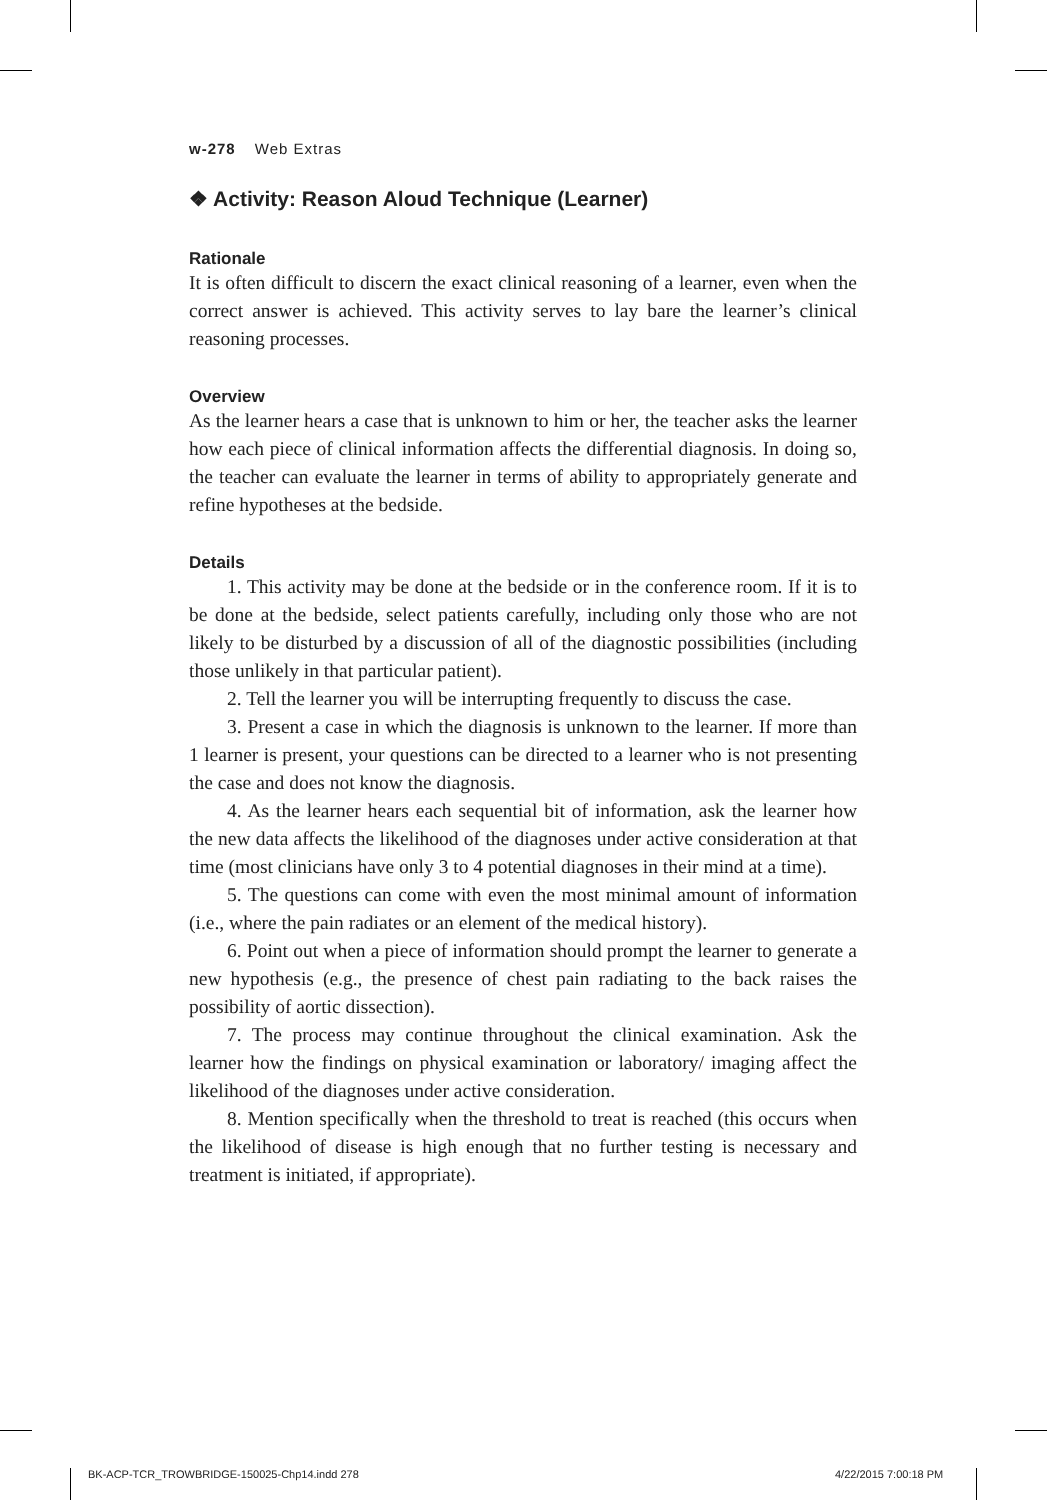w-278 Web Extras
❖ Activity: Reason Aloud Technique (Learner)
Rationale
It is often difficult to discern the exact clinical reasoning of a learner, even when the correct answer is achieved. This activity serves to lay bare the learner’s clinical reasoning processes.
Overview
As the learner hears a case that is unknown to him or her, the teacher asks the learner how each piece of clinical information affects the differential diagnosis. In doing so, the teacher can evaluate the learner in terms of ability to appropriately generate and refine hypotheses at the bedside.
Details
1. This activity may be done at the bedside or in the conference room. If it is to be done at the bedside, select patients carefully, including only those who are not likely to be disturbed by a discussion of all of the diagnostic possibilities (including those unlikely in that particular patient).
2. Tell the learner you will be interrupting frequently to discuss the case.
3. Present a case in which the diagnosis is unknown to the learner. If more than 1 learner is present, your questions can be directed to a learner who is not presenting the case and does not know the diagnosis.
4. As the learner hears each sequential bit of information, ask the learner how the new data affects the likelihood of the diagnoses under active consideration at that time (most clinicians have only 3 to 4 potential diagnoses in their mind at a time).
5. The questions can come with even the most minimal amount of information (i.e., where the pain radiates or an element of the medical history).
6. Point out when a piece of information should prompt the learner to generate a new hypothesis (e.g., the presence of chest pain radiating to the back raises the possibility of aortic dissection).
7. The process may continue throughout the clinical examination. Ask the learner how the findings on physical examination or laboratory/ imaging affect the likelihood of the diagnoses under active consideration.
8. Mention specifically when the threshold to treat is reached (this occurs when the likelihood of disease is high enough that no further testing is necessary and treatment is initiated, if appropriate).
BK-ACP-TCR_TROWBRIDGE-150025-Chp14.indd 278
4/22/2015 7:00:18 PM